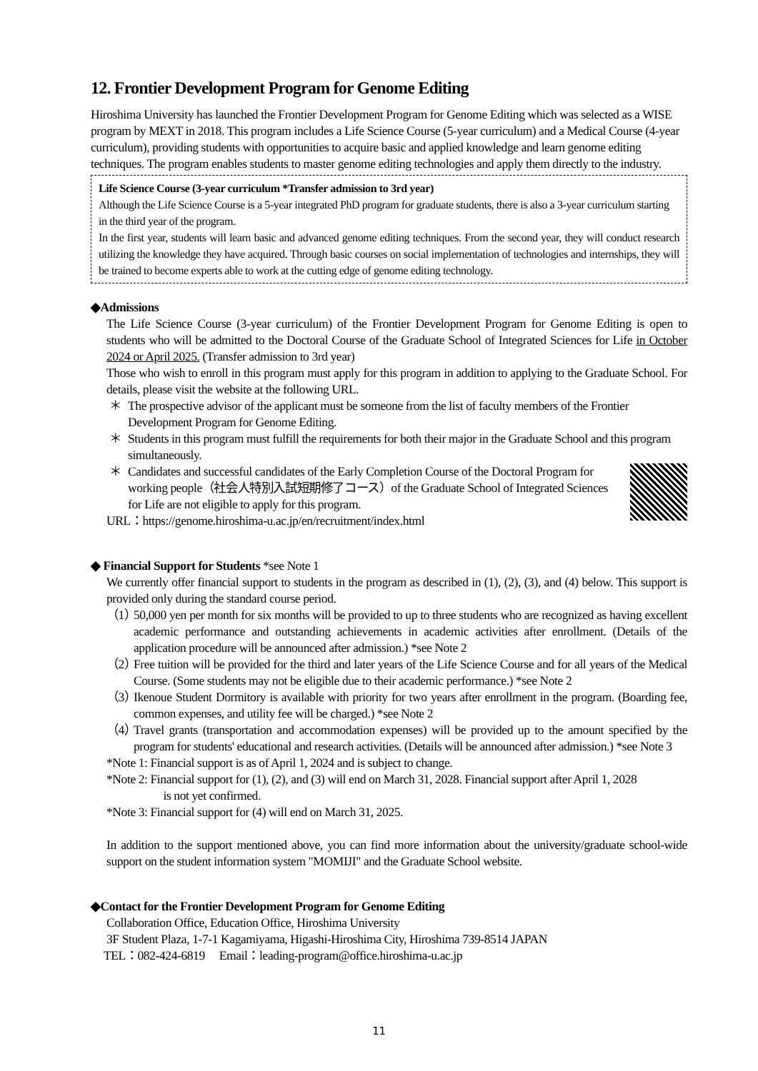12. Frontier Development Program for Genome Editing
Hiroshima University has launched the Frontier Development Program for Genome Editing which was selected as a WISE program by MEXT in 2018. This program includes a Life Science Course (5-year curriculum) and a Medical Course (4-year curriculum), providing students with opportunities to acquire basic and applied knowledge and learn genome editing techniques. The program enables students to master genome editing technologies and apply them directly to the industry.
Life Science Course (3-year curriculum *Transfer admission to 3rd year)
Although the Life Science Course is a 5-year integrated PhD program for graduate students, there is also a 3-year curriculum starting in the third year of the program.
In the first year, students will learn basic and advanced genome editing techniques. From the second year, they will conduct research utilizing the knowledge they have acquired. Through basic courses on social implementation of technologies and internships, they will be trained to become experts able to work at the cutting edge of genome editing technology.
◆Admissions
The Life Science Course (3-year curriculum) of the Frontier Development Program for Genome Editing is open to students who will be admitted to the Doctoral Course of the Graduate School of Integrated Sciences for Life in October 2024 or April 2025. (Transfer admission to 3rd year)
Those who wish to enroll in this program must apply for this program in addition to applying to the Graduate School. For details, please visit the website at the following URL.
＊ The prospective advisor of the applicant must be someone from the list of faculty members of the Frontier Development Program for Genome Editing.
＊ Students in this program must fulfill the requirements for both their major in the Graduate School and this program simultaneously.
＊ Candidates and successful candidates of the Early Completion Course of the Doctoral Program for working people（社会人特別入試短期修了コース）of the Graduate School of Integrated Sciences for Life are not eligible to apply for this program.
URL：https://genome.hiroshima-u.ac.jp/en/recruitment/index.html
◆ Financial Support for Students *see Note 1
We currently offer financial support to students in the program as described in (1), (2), (3), and (4) below. This support is provided only during the standard course period.
（1） 50,000 yen per month for six months will be provided to up to three students who are recognized as having excellent academic performance and outstanding achievements in academic activities after enrollment. (Details of the application procedure will be announced after admission.) *see Note 2
（2） Free tuition will be provided for the third and later years of the Life Science Course and for all years of the Medical Course. (Some students may not be eligible due to their academic performance.) *see Note 2
（3） Ikenoue Student Dormitory is available with priority for two years after enrollment in the program. (Boarding fee, common expenses, and utility fee will be charged.) *see Note 2
（4） Travel grants (transportation and accommodation expenses) will be provided up to the amount specified by the program for students' educational and research activities. (Details will be announced after admission.) *see Note 3
*Note 1: Financial support is as of April 1, 2024 and is subject to change.
*Note 2: Financial support for (1), (2), and (3) will end on March 31, 2028. Financial support after April 1, 2028
is not yet confirmed.
*Note 3: Financial support for (4) will end on March 31, 2025.
In addition to the support mentioned above, you can find more information about the university/graduate school-wide support on the student information system "MOMIJI" and the Graduate School website.
◆Contact for the Frontier Development Program for Genome Editing
Collaboration Office, Education Office, Hiroshima University
3F Student Plaza, 1-7-1 Kagamiyama, Higashi-Hiroshima City, Hiroshima 739-8514 JAPAN
TEL：082-424-6819 Email：leading-program@office.hiroshima-u.ac.jp
11